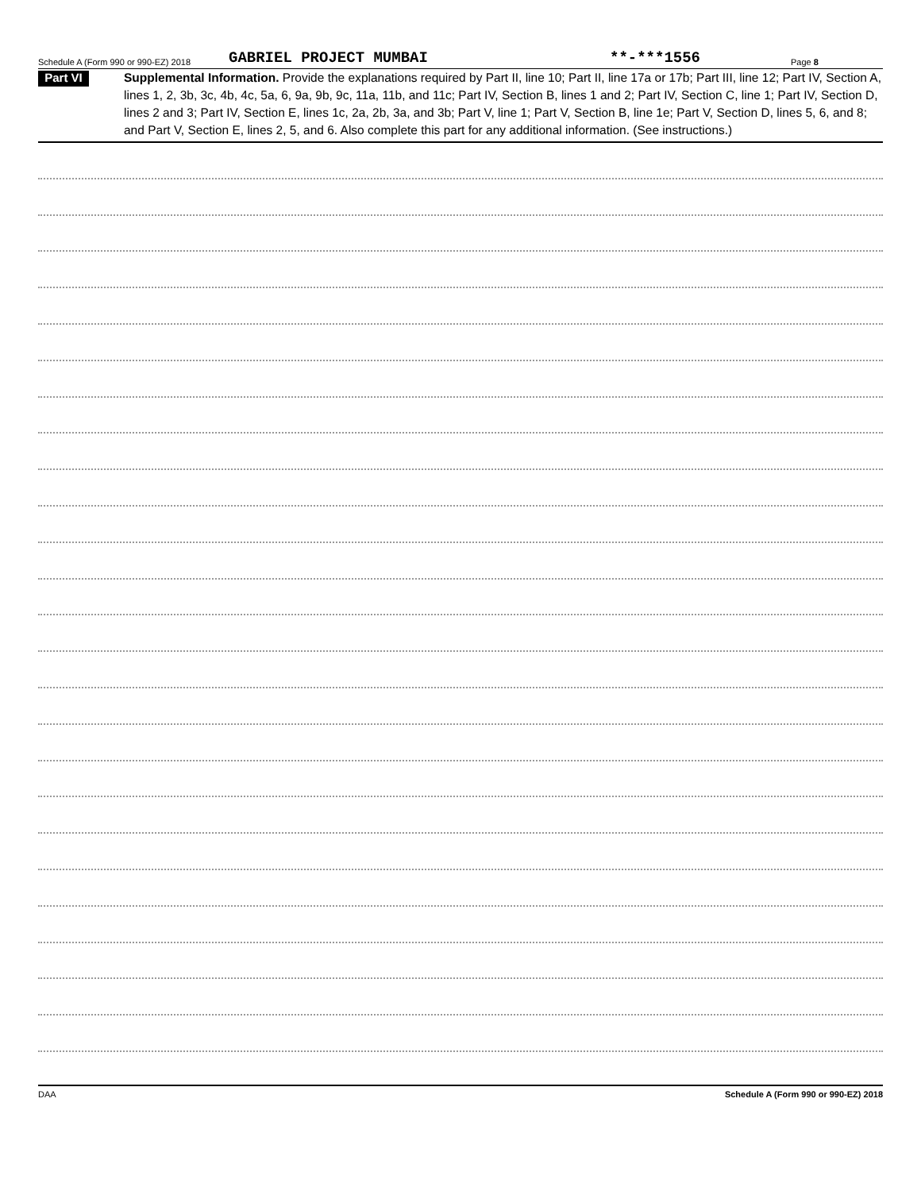Schedule A (Form 990 or 990-EZ) 2018 GABRIEL PROJECT MUMBAI **-***1556 Page 8
Part VI
Supplemental Information. Provide the explanations required by Part II, line 10; Part II, line 17a or 17b; Part III, line 12; Part IV, Section A, lines 1, 2, 3b, 3c, 4b, 4c, 5a, 6, 9a, 9b, 9c, 11a, 11b, and 11c; Part IV, Section B, lines 1 and 2; Part IV, Section C, line 1; Part IV, Section D, lines 2 and 3; Part IV, Section E, lines 1c, 2a, 2b, 3a, and 3b; Part V, line 1; Part V, Section B, line 1e; Part V, Section D, lines 5, 6, and 8; and Part V, Section E, lines 2, 5, and 6. Also complete this part for any additional information. (See instructions.)
DAA Schedule A (Form 990 or 990-EZ) 2018